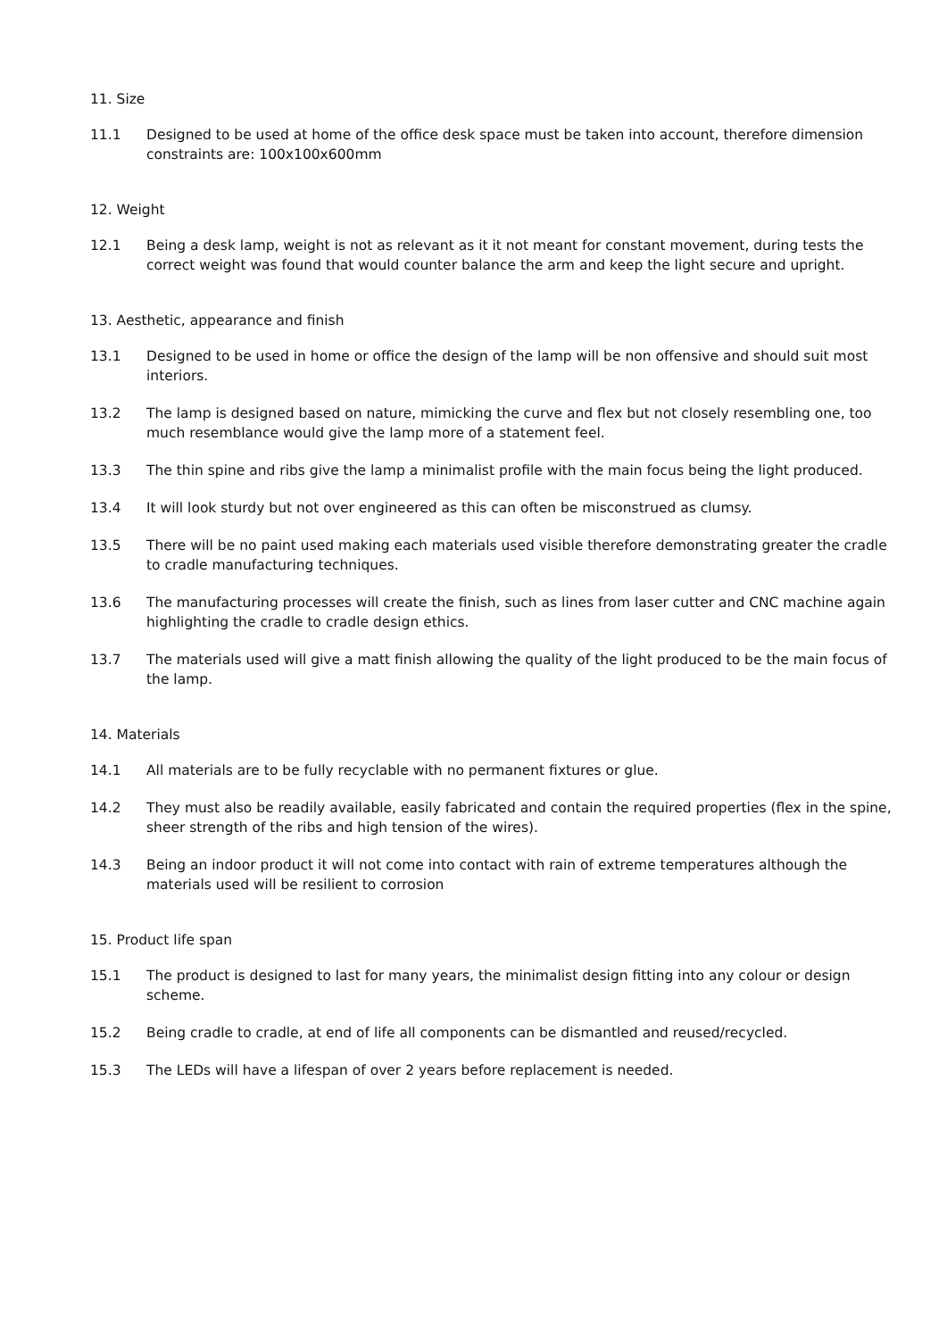11. Size
11.1 Designed to be used at home of the office desk space must be taken into account, therefore dimension constraints are: 100x100x600mm
12. Weight
12.1 Being a desk lamp, weight is not as relevant as it it not meant for constant movement, during tests the correct weight was found that would counter balance the arm and keep the light secure and upright.
13. Aesthetic, appearance and finish
13.1 Designed to be used in home or office the design of the lamp will be non offensive and should suit most interiors.
13.2 The lamp is designed based on nature, mimicking the curve and flex but not closely resembling one, too much resemblance would give the lamp more of a statement feel.
13.3 The thin spine and ribs give the lamp a minimalist profile with the main focus being the light produced.
13.4 It will look sturdy but not over engineered as this can often be misconstrued as clumsy.
13.5 There will be no paint used making each materials used visible therefore demonstrating greater the cradle to cradle manufacturing techniques.
13.6 The manufacturing processes will create the finish, such as lines from laser cutter and CNC machine again highlighting the cradle to cradle design ethics.
13.7 The materials used will give a matt finish allowing the quality of the light produced to be the main focus of the lamp.
14. Materials
14.1 All materials are to be fully recyclable with no permanent fixtures or glue.
14.2 They must also be readily available, easily fabricated and contain the required properties (flex in the spine, sheer strength of the ribs and high tension of the wires).
14.3 Being an indoor product it will not come into contact with rain of extreme temperatures although the materials used will be resilient to corrosion
15. Product life span
15.1 The product is designed to last for many years, the minimalist design fitting into any colour or design scheme.
15.2 Being cradle to cradle, at end of life all components can be dismantled and reused/recycled.
15.3 The LEDs will have a lifespan of over 2 years before replacement is needed.